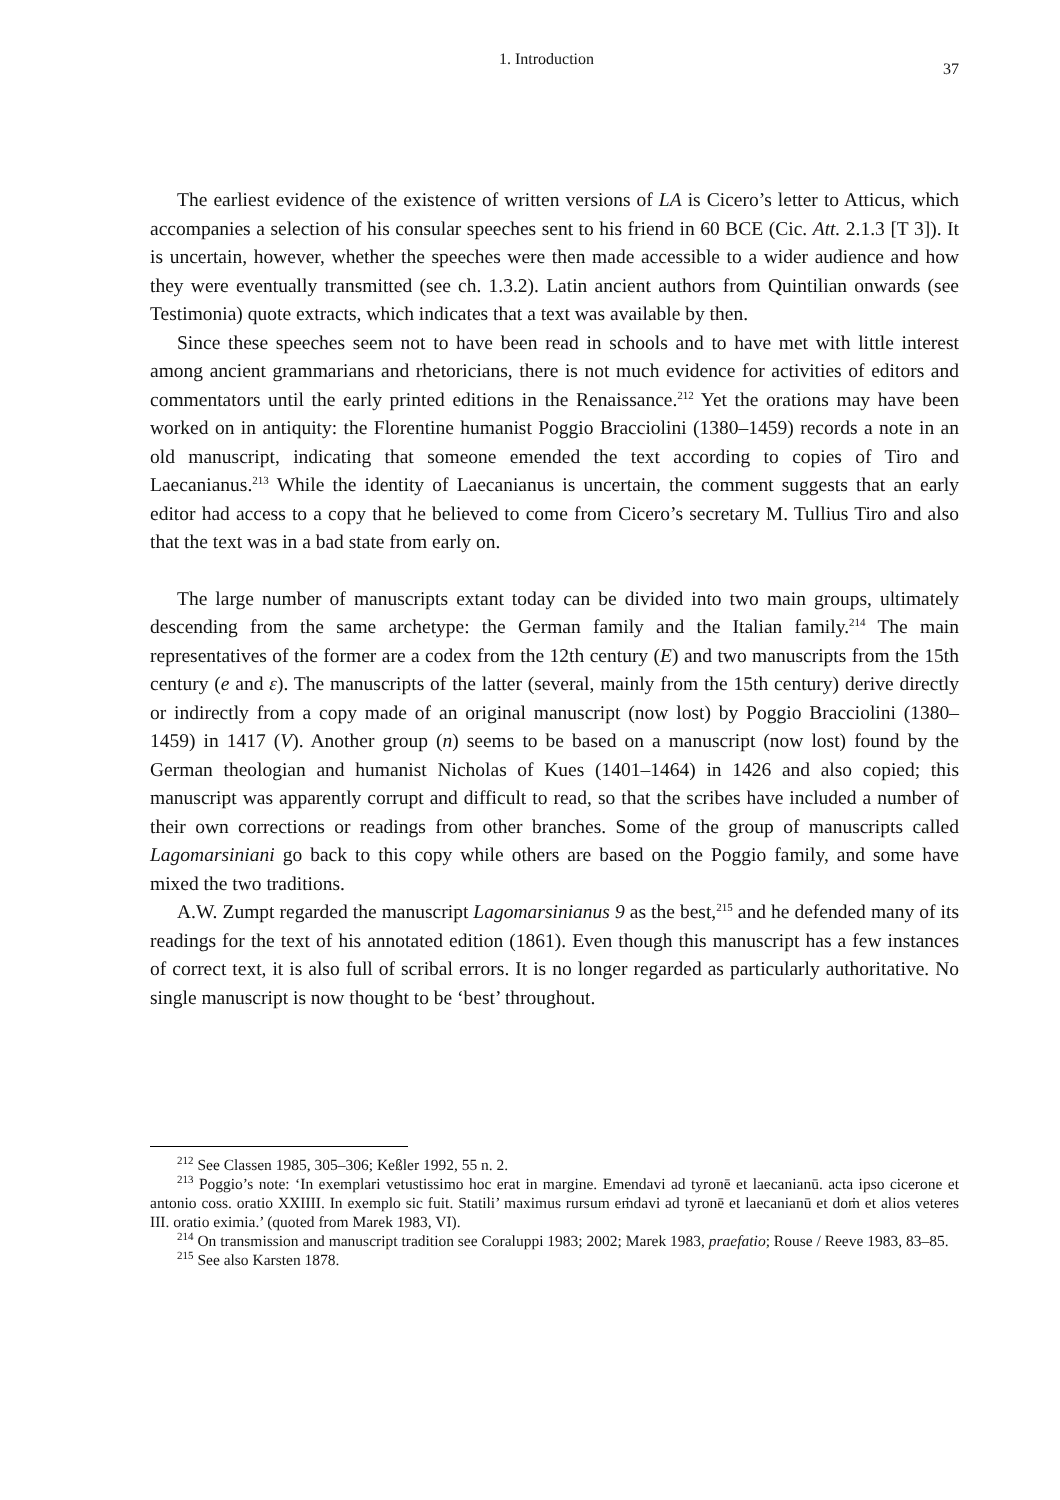1. Introduction 37
The earliest evidence of the existence of written versions of LA is Cicero’s letter to Atticus, which accompanies a selection of his consular speeches sent to his friend in 60 BCE (Cic. Att. 2.1.3 [T 3]). It is uncertain, however, whether the speeches were then made accessible to a wider audience and how they were eventually transmitted (see ch. 1.3.2). Latin ancient authors from Quintilian onwards (see Testimonia) quote extracts, which indicates that a text was available by then.
Since these speeches seem not to have been read in schools and to have met with little interest among ancient grammarians and rhetoricians, there is not much evidence for activities of editors and commentators until the early printed editions in the Renaissance.<sup>212</sup> Yet the orations may have been worked on in antiquity: the Florentine humanist Poggio Bracciolini (1380–1459) records a note in an old manuscript, indicating that someone emended the text according to copies of Tiro and Laecanianus.<sup>213</sup> While the identity of Laecanianus is uncertain, the comment suggests that an early editor had access to a copy that he believed to come from Cicero’s secretary M. Tullius Tiro and also that the text was in a bad state from early on.
The large number of manuscripts extant today can be divided into two main groups, ultimately descending from the same archetype: the German family and the Italian family.<sup>214</sup> The main representatives of the former are a codex from the 12th century (E) and two manuscripts from the 15th century (e and ε). The manuscripts of the latter (several, mainly from the 15th century) derive directly or indirectly from a copy made of an original manuscript (now lost) by Poggio Bracciolini (1380–1459) in 1417 (V). Another group (n) seems to be based on a manuscript (now lost) found by the German theologian and humanist Nicholas of Kues (1401–1464) in 1426 and also copied; this manuscript was apparently corrupt and difficult to read, so that the scribes have included a number of their own corrections or readings from other branches. Some of the group of manuscripts called Lagomarsiniani go back to this copy while others are based on the Poggio family, and some have mixed the two traditions.
A.W. Zumpt regarded the manuscript Lagomarsinianus 9 as the best,<sup>215</sup> and he defended many of its readings for the text of his annotated edition (1861). Even though this manuscript has a few instances of correct text, it is also full of scribal errors. It is no longer regarded as particularly authoritative. No single manuscript is now thought to be ‘best’ throughout.
<sup>212</sup> See Classen 1985, 305–306; Keßler 1992, 55 n. 2.
<sup>213</sup> Poggio’s note: ‘In exemplari vetustissimo hoc erat in margine. Emendavi ad tyronē et laecanianū. acta ipso cicerone et antonio coss. oratio XXIIII. In exemplo sic fuit. Statili’ maximus rursum eṁdavi ad tyronē et laecanianū et doṁ et alios veteres III. oratio eximia.’ (quoted from Marek 1983, VI).
<sup>214</sup> On transmission and manuscript tradition see Coraluppi 1983; 2002; Marek 1983, praefatio; Rouse / Reeve 1983, 83–85.
<sup>215</sup> See also Karsten 1878.